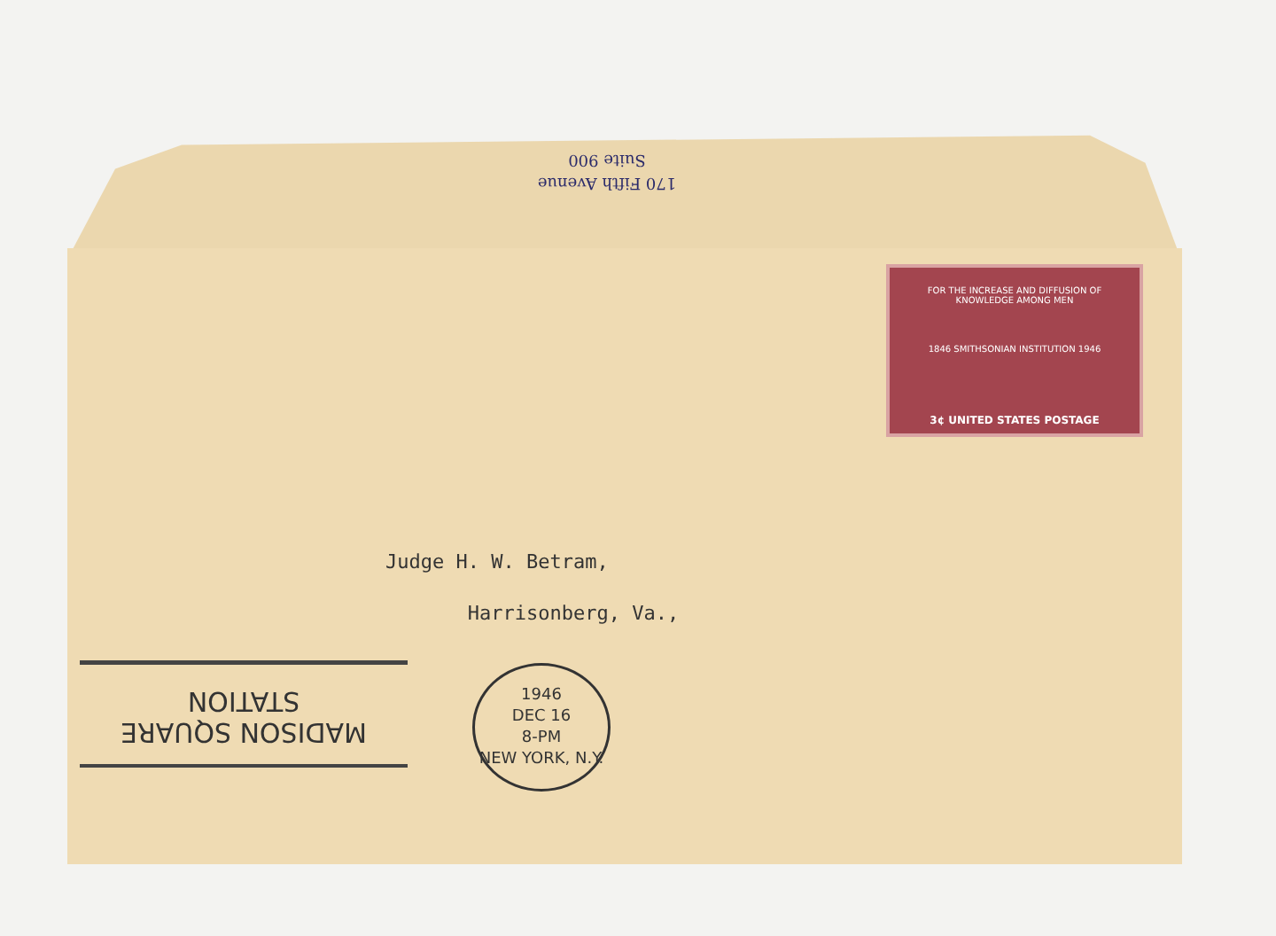Suite 900
170 Fifth Avenue
FOR THE INCREASE AND DIFFUSION OF
KNOWLEDGE AMONG MEN
1846 SMITHSONIAN INSTITUTION 1946
3¢ UNITED STATES POSTAGE
Judge H. W. Betram,
Harrisonberg, Va.,
MADISON SQUARE
STATION
1946
DEC 16
8-PM
NEW YORK, N.Y.